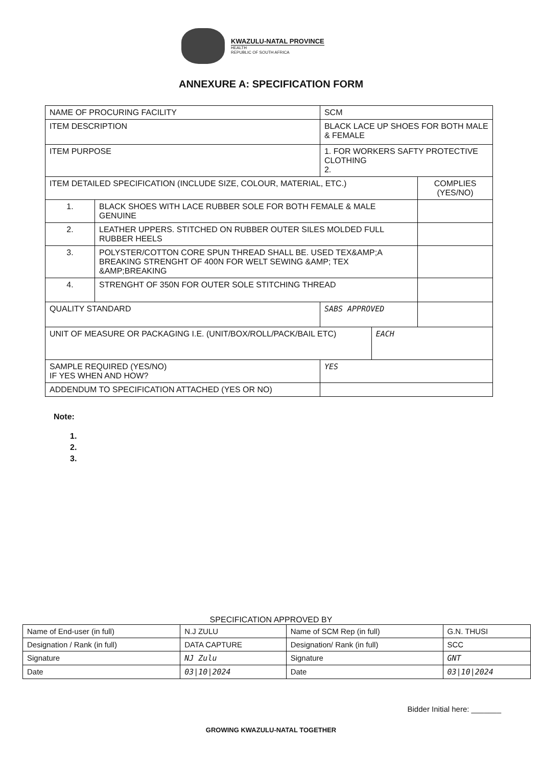KWAZULU-NATAL PROVINCE
HEALTH
REPUBLIC OF SOUTH AFRICA
ANNEXURE A: SPECIFICATION FORM
| NAME OF PROCURING FACILITY | | SCM | | |
| ITEM DESCRIPTION | | BLACK LACE UP SHOES FOR BOTH MALE & FEMALE | | |
| ITEM PURPOSE | | 1. FOR WORKERS SAFTY PROTECTIVE CLOTHING 2. | | |
| ITEM DETAILED SPECIFICATION (INCLUDE SIZE, COLOUR, MATERIAL, ETC.) | | | | COMPLIES (YES/NO) |
| 1. | BLACK SHOES WITH LACE RUBBER SOLE FOR BOTH FEMALE & MALE GENUINE | | | |
| 2. | LEATHER UPPERS. STITCHED ON RUBBER OUTER SILES MOLDED FULL RUBBER HEELS | | | |
| 3. | POLYSTER/COTTON CORE SPUN THREAD SHALL BE. USED TEX&AMP;A BREAKING STRENGHT OF 400N FOR WELT SEWING &AMP; TEX &AMP;BREAKING | | | |
| 4. | STRENGHT OF 350N FOR OUTER SOLE STITCHING THREAD | | | |
| QUALITY STANDARD | | SABS APPROVED | | |
| UNIT OF MEASURE OR PACKAGING I.E. (UNIT/BOX/ROLL/PACK/BAIL ETC) | | | EACH | |
| SAMPLE REQUIRED (YES/NO) IF YES WHEN AND HOW? | | YES | | |
| ADDENDUM TO SPECIFICATION ATTACHED (YES OR NO) | | | | |
Note:
1.
2.
3.
SPECIFICATION APPROVED BY
| Name of End-user (in full) | N.J ZULU | Name of SCM Rep (in full) | G.N. THUSI |
| Designation / Rank (in full) | DATA CAPTURE | Designation/ Rank (in full) | SCC |
| Signature | NJ Zulu | Signature | GNT |
| Date | 03/10/2024 | Date | 03/10/2024 |
Bidder Initial here: _______
GROWING KWAZULU-NATAL TOGETHER